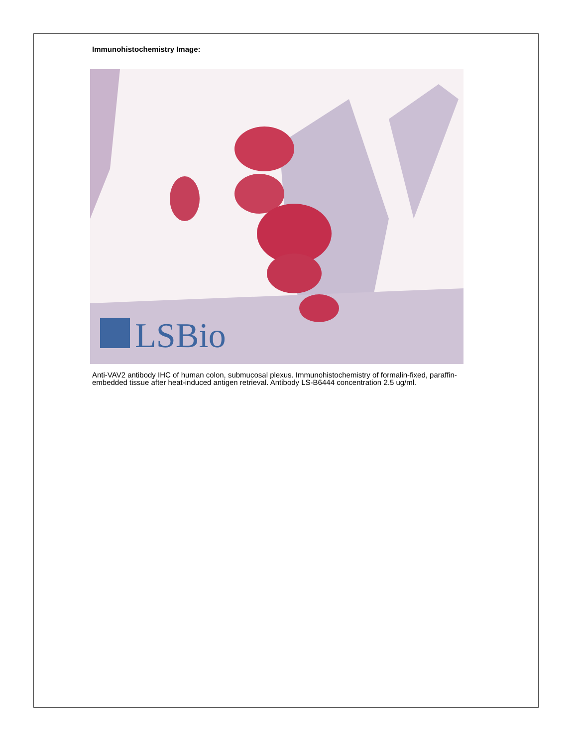Immunohistochemistry Image:
LSBio
Anti-VAV2 antibody IHC of human colon, submucosal plexus. Immunohistochemistry of formalin-fixed, paraffin-embedded tissue after heat-induced antigen retrieval. Antibody LS-B6444 concentration 2.5 ug/ml.